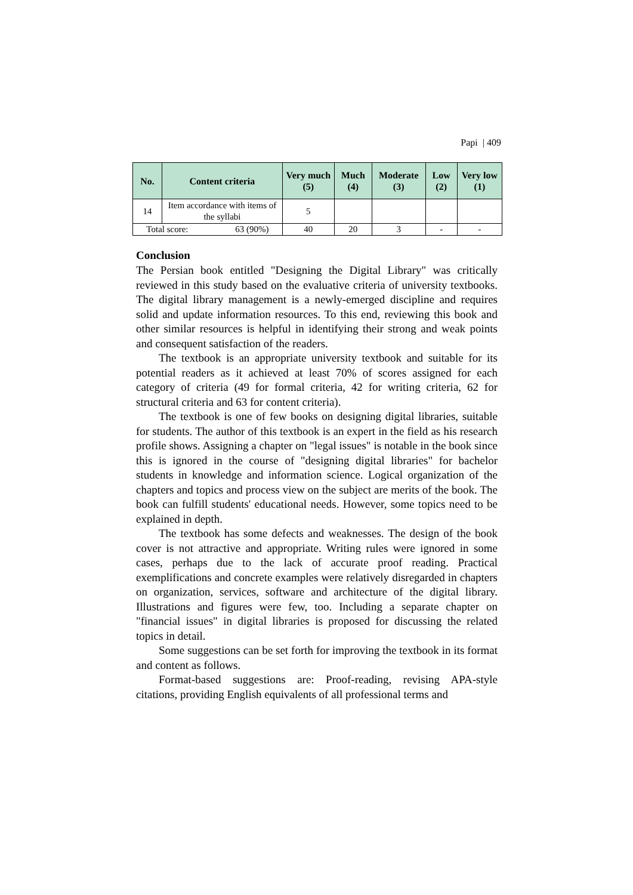Papi | 409
| No. | Content criteria | Very much (5) | Much (4) | Moderate (3) | Low (2) | Very low (1) |
| --- | --- | --- | --- | --- | --- | --- |
| 14 | Item accordance with items of the syllabi | 5 | | | | |
| Total score: 63 (90%) | | 40 | 20 | 3 | - | - |
Conclusion
The Persian book entitled "Designing the Digital Library" was critically reviewed in this study based on the evaluative criteria of university textbooks. The digital library management is a newly-emerged discipline and requires solid and update information resources. To this end, reviewing this book and other similar resources is helpful in identifying their strong and weak points and consequent satisfaction of the readers.
The textbook is an appropriate university textbook and suitable for its potential readers as it achieved at least 70% of scores assigned for each category of criteria (49 for formal criteria, 42 for writing criteria, 62 for structural criteria and 63 for content criteria).
The textbook is one of few books on designing digital libraries, suitable for students. The author of this textbook is an expert in the field as his research profile shows. Assigning a chapter on "legal issues" is notable in the book since this is ignored in the course of "designing digital libraries" for bachelor students in knowledge and information science. Logical organization of the chapters and topics and process view on the subject are merits of the book. The book can fulfill students' educational needs. However, some topics need to be explained in depth.
The textbook has some defects and weaknesses. The design of the book cover is not attractive and appropriate. Writing rules were ignored in some cases, perhaps due to the lack of accurate proof reading. Practical exemplifications and concrete examples were relatively disregarded in chapters on organization, services, software and architecture of the digital library. Illustrations and figures were few, too. Including a separate chapter on "financial issues" in digital libraries is proposed for discussing the related topics in detail.
Some suggestions can be set forth for improving the textbook in its format and content as follows.
Format-based suggestions are: Proof-reading, revising APA-style citations, providing English equivalents of all professional terms and